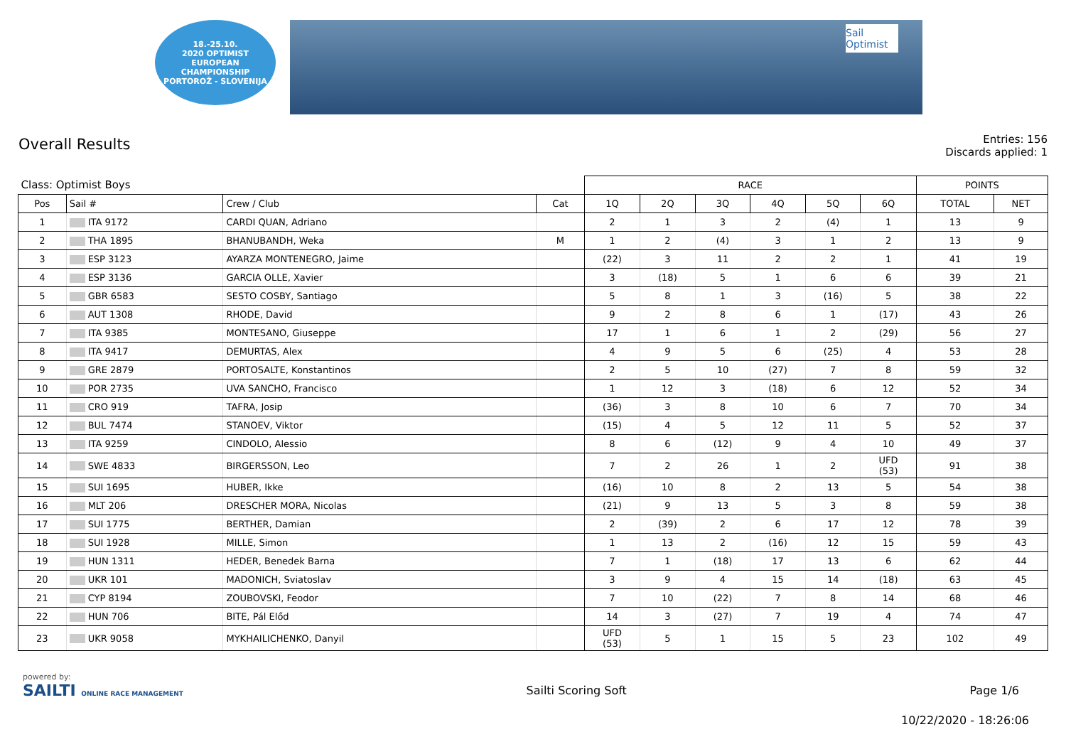18.-25.10.
2020 OPTIMIST
EUROPEAN
CHAMPIONSHIP
PORTOROŽ - SLOVENIJA
Sail Optimist
Overall Results
Entries: 156
Discards applied: 1
| Class: Optimist Boys | | | | RACE | | | | | | POINTS | |
| --- | --- | --- | --- | --- | --- | --- | --- | --- | --- | --- | --- |
| Pos | Sail # | Crew / Club | Cat | 1Q | 2Q | 3Q | 4Q | 5Q | 6Q | TOTAL | NET |
| 1 | ITA 9172 | CARDI QUAN, Adriano | | 2 | 1 | 3 | 2 | (4) | 1 | 13 | 9 |
| 2 | THA 1895 | BHANUBANDH, Weka | M | 1 | 2 | (4) | 3 | 1 | 2 | 13 | 9 |
| 3 | ESP 3123 | AYARZA MONTENEGRO, Jaime | | (22) | 3 | 11 | 2 | 2 | 1 | 41 | 19 |
| 4 | ESP 3136 | GARCIA OLLE, Xavier | | 3 | (18) | 5 | 1 | 6 | 6 | 39 | 21 |
| 5 | GBR 6583 | SESTO COSBY, Santiago | | 5 | 8 | 1 | 3 | (16) | 5 | 38 | 22 |
| 6 | AUT 1308 | RHODE, David | | 9 | 2 | 8 | 6 | 1 | (17) | 43 | 26 |
| 7 | ITA 9385 | MONTESANO, Giuseppe | | 17 | 1 | 6 | 1 | 2 | (29) | 56 | 27 |
| 8 | ITA 9417 | DEMURTAS, Alex | | 4 | 9 | 5 | 6 | (25) | 4 | 53 | 28 |
| 9 | GRE 2879 | PORTOSALTE, Konstantinos | | 2 | 5 | 10 | (27) | 7 | 8 | 59 | 32 |
| 10 | POR 2735 | UVA SANCHO, Francisco | | 1 | 12 | 3 | (18) | 6 | 12 | 52 | 34 |
| 11 | CRO 919 | TAFRA, Josip | | (36) | 3 | 8 | 10 | 6 | 7 | 70 | 34 |
| 12 | BUL 7474 | STANOEV, Viktor | | (15) | 4 | 5 | 12 | 11 | 5 | 52 | 37 |
| 13 | ITA 9259 | CINDOLO, Alessio | | 8 | 6 | (12) | 9 | 4 | 10 | 49 | 37 |
| 14 | SWE 4833 | BIRGERSSON, Leo | | 7 | 2 | 26 | 1 | 2 | UFD (53) | 91 | 38 |
| 15 | SUI 1695 | HUBER, Ikke | | (16) | 10 | 8 | 2 | 13 | 5 | 54 | 38 |
| 16 | MLT 206 | DRESCHER MORA, Nicolas | | (21) | 9 | 13 | 5 | 3 | 8 | 59 | 38 |
| 17 | SUI 1775 | BERTHER, Damian | | 2 | (39) | 2 | 6 | 17 | 12 | 78 | 39 |
| 18 | SUI 1928 | MILLE, Simon | | 1 | 13 | 2 | (16) | 12 | 15 | 59 | 43 |
| 19 | HUN 1311 | HEDER, Benedek Barna | | 7 | 1 | (18) | 17 | 13 | 6 | 62 | 44 |
| 20 | UKR 101 | MADONICH, Sviatoslav | | 3 | 9 | 4 | 15 | 14 | (18) | 63 | 45 |
| 21 | CYP 8194 | ZOUBOVSKI, Feodor | | 7 | 10 | (22) | 7 | 8 | 14 | 68 | 46 |
| 22 | HUN 706 | BITE, Pál Előd | | 14 | 3 | (27) | 7 | 19 | 4 | 74 | 47 |
| 23 | UKR 9058 | MYKHAILICHENKO, Danyil | | UFD (53) | 5 | 1 | 15 | 5 | 23 | 102 | 49 |
powered by:
SAILTI ONLINE RACE MANAGEMENT
Sailti Scoring Soft Page 1/6
10/22/2020 - 18:26:06